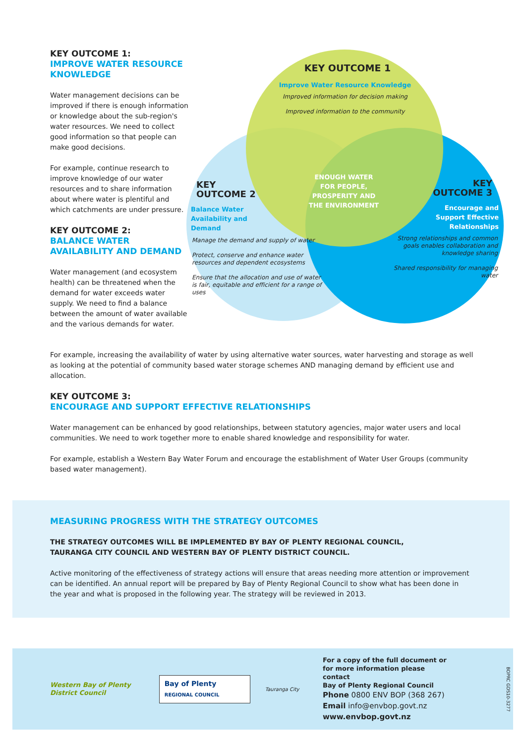KEY OUTCOME 1:
IMPROVE WATER RESOURCE KNOWLEDGE
Water management decisions can be improved if there is enough information or knowledge about the sub-region's water resources. We need to collect good information so that people can make good decisions.
For example, continue research to improve knowledge of our water resources and to share information about where water is plentiful and which catchments are under pressure.
KEY OUTCOME 2:
BALANCE WATER AVAILABILITY AND DEMAND
Water management (and ecosystem health) can be threatened when the demand for water exceeds water supply. We need to find a balance between the amount of water available and the various demands for water.
KEY OUTCOME 1
Improve Water Resource Knowledge
Improved information for decision making
Improved information to the community
KEY
OUTCOME 2
Balance Water
Availability and
Demand
Manage the demand and supply of water
Protect, conserve and enhance water resources and dependent ecosystems
Ensure that the allocation and use of water is fair, equitable and efficient for a range of uses
ENOUGH WATER FOR PEOPLE, PROSPERITY AND THE ENVIRONMENT
KEY
OUTCOME 3
Encourage and Support Effective Relationships
Strong relationships and common goals enables collaboration and knowledge sharing
Shared responsibility for managing water
For example, increasing the availability of water by using alternative water sources, water harvesting and storage as well as looking at the potential of community based water storage schemes AND managing demand by efficient use and allocation.
KEY OUTCOME 3:
ENCOURAGE AND SUPPORT EFFECTIVE RELATIONSHIPS
Water management can be enhanced by good relationships, between statutory agencies, major water users and local communities. We need to work together more to enable shared knowledge and responsibility for water.
For example, establish a Western Bay Water Forum and encourage the establishment of Water User Groups (community based water management).
MEASURING PROGRESS WITH THE STRATEGY OUTCOMES
THE STRATEGY OUTCOMES WILL BE IMPLEMENTED BY BAY OF PLENTY REGIONAL COUNCIL,
TAURANGA CITY COUNCIL AND WESTERN BAY OF PLENTY DISTRICT COUNCIL.
Active monitoring of the effectiveness of strategy actions will ensure that areas needing more attention or improvement can be identified. An annual report will be prepared by Bay of Plenty Regional Council to show what has been done in the year and what is proposed in the following year. The strategy will be reviewed in 2013.
Western Bay of Plenty
District Council
Bay of Plenty
REGIONAL COUNCIL
Tauranga City
For a copy of the full document or
for more information please contact
Bay of Plenty Regional Council
Phone 0800 ENV BOP (368 267)
Email info@envbop.govt.nz
www.envbop.govt.nz
BOPRC GDS10-3277